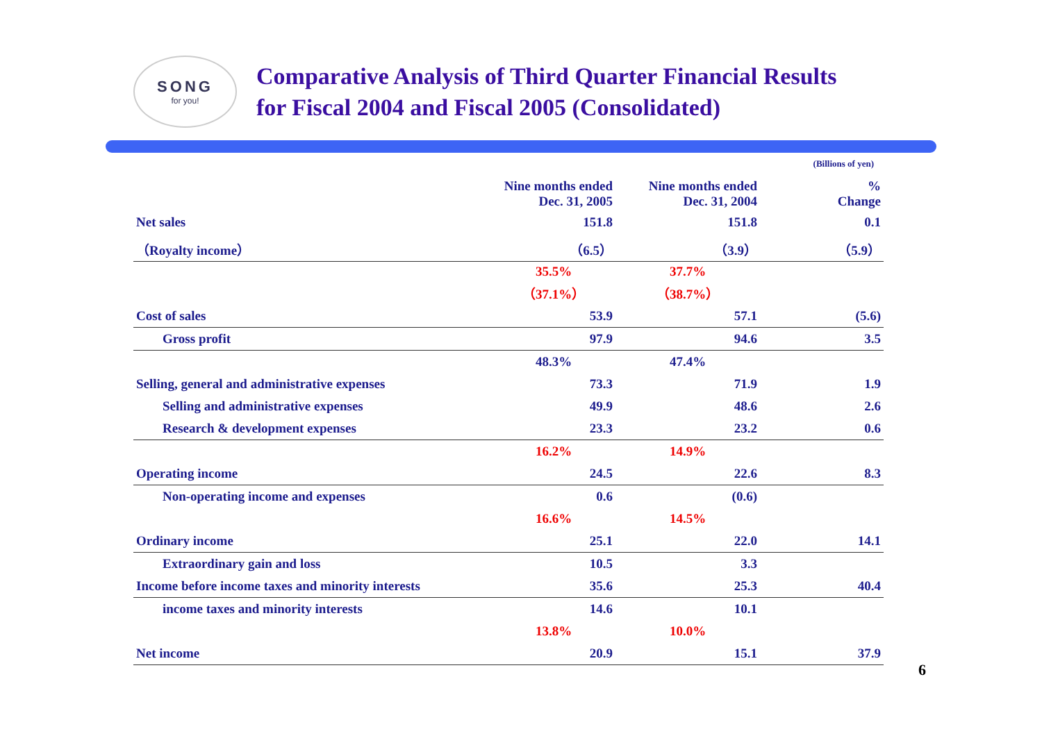SONG
for you!
Comparative Analysis of Third Quarter Financial Results
for Fiscal 2004 and Fiscal 2005 (Consolidated)
(Billions of yen)
| | Nine months ended Dec. 31, 2005 | Nine months ended Dec. 31, 2004 | % Change |
| --- | --- | --- | --- |
| Net sales | 151.8 | 151.8 | 0.1 |
| （Royalty income） | （6.5） | （3.9） | （5.9） |
| | 35.5% （37.1%） | 37.7% （38.7%） | |
| Cost of sales | 53.9 | 57.1 | (5.6) |
| Gross profit | 97.9 | 94.6 | 3.5 |
| | 48.3% | 47.4% | |
| Selling, general and administrative expenses | 73.3 | 71.9 | 1.9 |
| Selling and administrative expenses | 49.9 | 48.6 | 2.6 |
| Research & development expenses | 23.3 | 23.2 | 0.6 |
| | 16.2% | 14.9% | |
| Operating income | 24.5 | 22.6 | 8.3 |
| Non-operating income and expenses | 0.6 | (0.6) | |
| | 16.6% | 14.5% | |
| Ordinary income | 25.1 | 22.0 | 14.1 |
| Extraordinary gain and loss | 10.5 | 3.3 | |
| Income before income taxes and minority interests | 35.6 | 25.3 | 40.4 |
| income taxes and minority interests | 14.6 | 10.1 | |
| | 13.8% | 10.0% | |
| Net income | 20.9 | 15.1 | 37.9 |
6